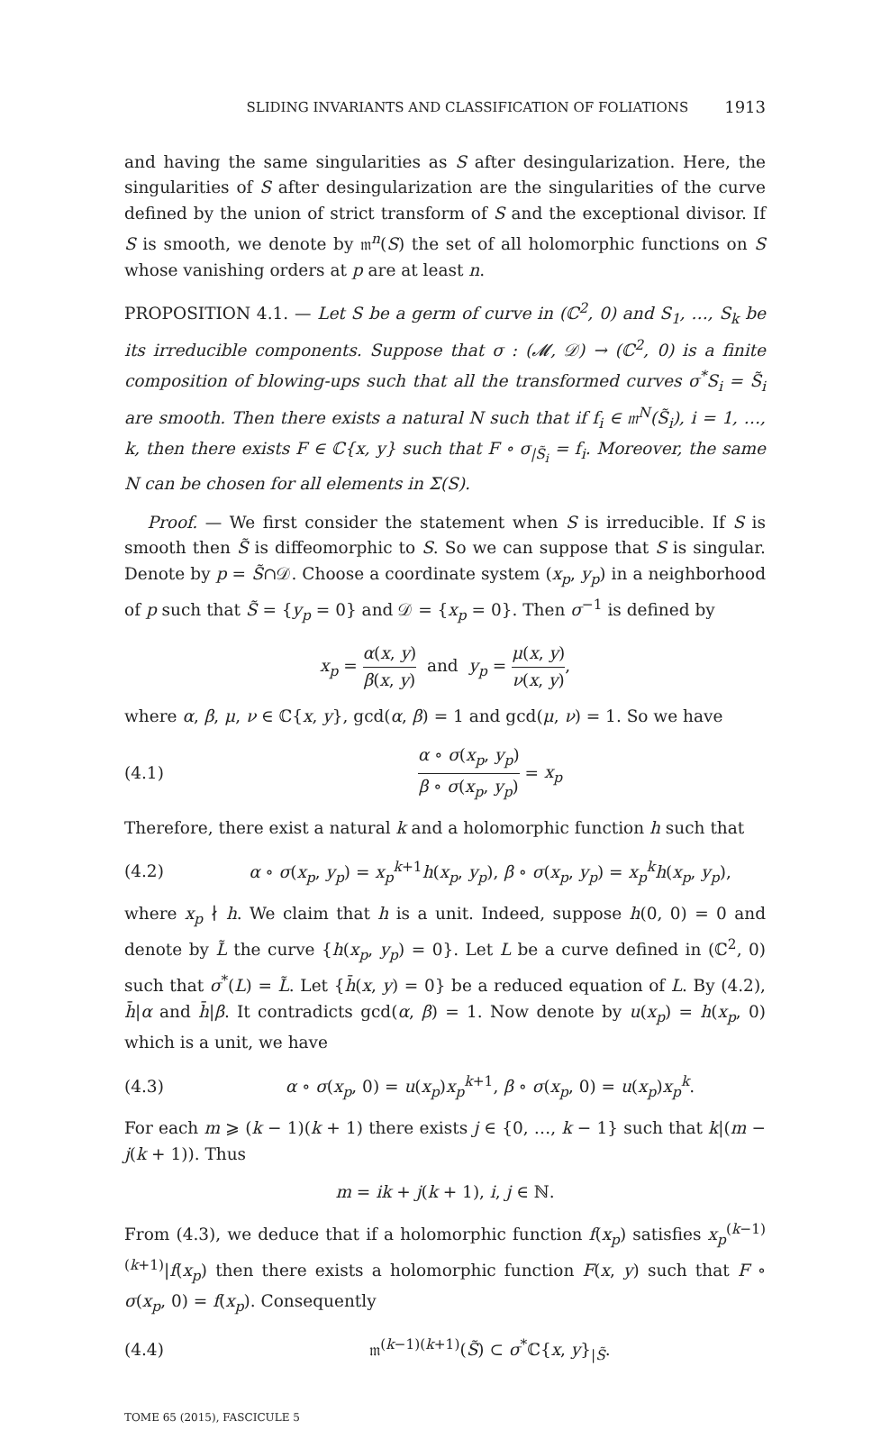SLIDING INVARIANTS AND CLASSIFICATION OF FOLIATIONS 1913
and having the same singularities as S after desingularization. Here, the singularities of S after desingularization are the singularities of the curve defined by the union of strict transform of S and the exceptional divisor. If S is smooth, we denote by 𝔪<sup>n</sup>(S) the set of all holomorphic functions on S whose vanishing orders at p are at least n.
PROPOSITION 4.1. — Let S be a germ of curve in (ℂ<sup>2</sup>, 0) and S<sub>1</sub>, …, S<sub>k</sub> be its irreducible components. Suppose that σ : (𝓜, 𝒟) → (ℂ<sup>2</sup>, 0) is a finite composition of blowing-ups such that all the transformed curves σ<sup>*</sup>S<sub>i</sub> = S̃<sub>i</sub> are smooth. Then there exists a natural N such that if f<sub>i</sub> ∈ 𝔪<sup>N</sup>(S̃<sub>i</sub>), i = 1, …, k, then there exists F ∈ ℂ{x, y} such that F ∘ σ<sub>|S̃<sub>i</sub></sub> = f<sub>i</sub>. Moreover, the same N can be chosen for all elements in Σ(S).
Proof. — We first consider the statement when S is irreducible. If S is smooth then S̃ is diffeomorphic to S. So we can suppose that S is singular. Denote by p = S̃∩𝒟. Choose a coordinate system (x<sub>p</sub>, y<sub>p</sub>) in a neighborhood of p such that S̃ = {y<sub>p</sub> = 0} and 𝒟 = {x<sub>p</sub> = 0}. Then σ<sup>−1</sup> is defined by
x<sub>p</sub> = α(x, y) β(x, y) and y<sub>p</sub> = μ(x, y) ν(x, y),
where α, β, μ, ν ∈ ℂ{x, y}, gcd(α, β) = 1 and gcd(μ, ν) = 1. So we have
(4.1) α ∘ σ(x<sub>p</sub>, y<sub>p</sub>) β ∘ σ(x<sub>p</sub>, y<sub>p</sub>) = x<sub>p</sub>
Therefore, there exist a natural k and a holomorphic function h such that
(4.2) α ∘ σ(x<sub>p</sub>, y<sub>p</sub>) = x<sub>p</sub><sup>k+1</sup>h(x<sub>p</sub>, y<sub>p</sub>), β ∘ σ(x<sub>p</sub>, y<sub>p</sub>) = x<sub>p</sub><sup>k</sup>h(x<sub>p</sub>, y<sub>p</sub>),
where x<sub>p</sub> ∤ h. We claim that h is a unit. Indeed, suppose h(0, 0) = 0 and denote by L̃ the curve {h(x<sub>p</sub>, y<sub>p</sub>) = 0}. Let L be a curve defined in (ℂ<sup>2</sup>, 0) such that σ<sup>*</sup>(L) = L̃. Let {h̄(x, y) = 0} be a reduced equation of L. By (4.2), h̄|α and h̄|β. It contradicts gcd(α, β) = 1. Now denote by u(x<sub>p</sub>) = h(x<sub>p</sub>, 0) which is a unit, we have
(4.3) α ∘ σ(x<sub>p</sub>, 0) = u(x<sub>p</sub>)x<sub>p</sub><sup>k+1</sup>, β ∘ σ(x<sub>p</sub>, 0) = u(x<sub>p</sub>)x<sub>p</sub><sup>k</sup>.
For each m ⩾ (k − 1)(k + 1) there exists j ∈ {0, …, k − 1} such that k|(m − j(k + 1)). Thus
m = ik + j(k + 1), i, j ∈ ℕ.
From (4.3), we deduce that if a holomorphic function f(x<sub>p</sub>) satisfies x<sub>p</sub><sup>(k−1)(k+1)</sup>|f(x<sub>p</sub>) then there exists a holomorphic function F(x, y) such that F ∘ σ(x<sub>p</sub>, 0) = f(x<sub>p</sub>). Consequently
(4.4) 𝔪<sup>(k−1)(k+1)</sup>(S̃) ⊂ σ<sup>*</sup>ℂ{x, y}<sub>|S̃</sub>.
TOME 65 (2015), FASCICULE 5